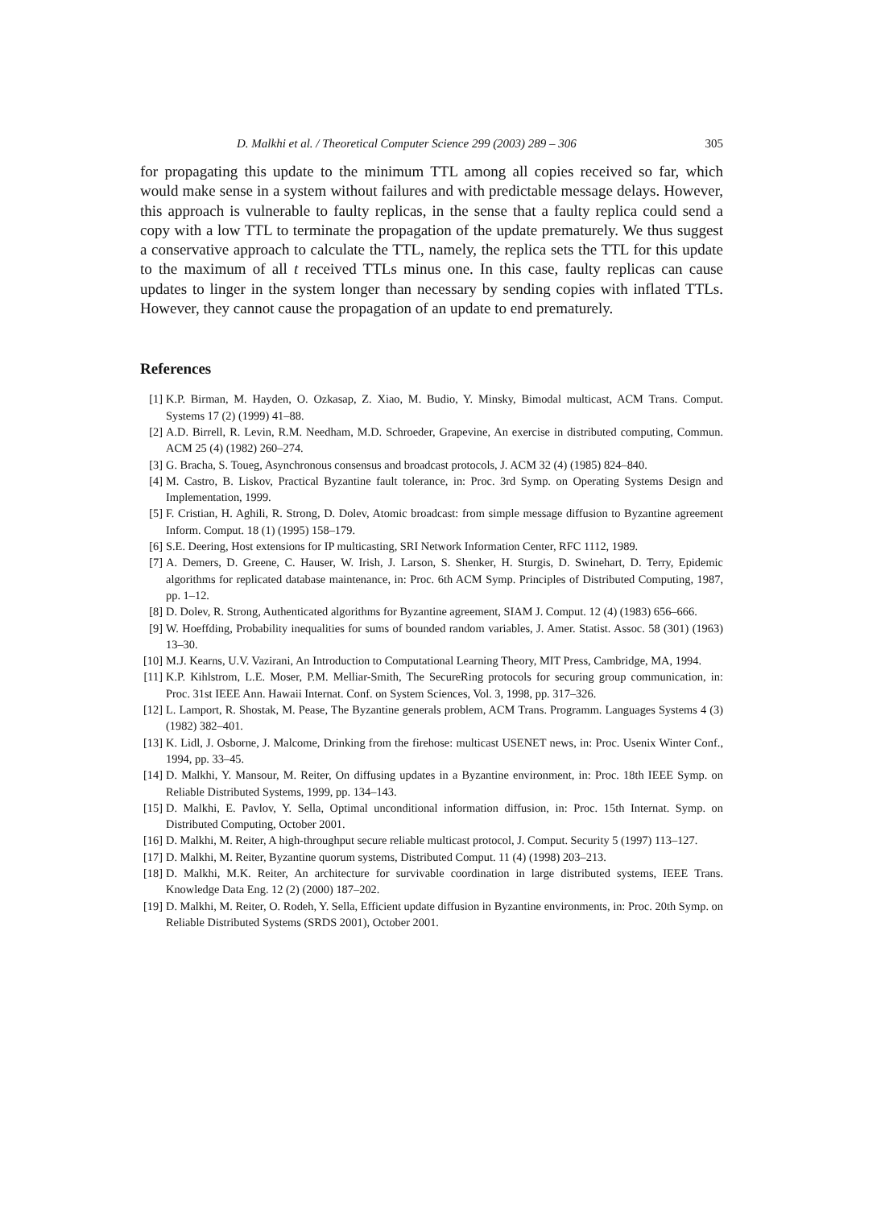D. Malkhi et al. / Theoretical Computer Science 299 (2003) 289 – 306 305
for propagating this update to the minimum TTL among all copies received so far, which would make sense in a system without failures and with predictable message delays. However, this approach is vulnerable to faulty replicas, in the sense that a faulty replica could send a copy with a low TTL to terminate the propagation of the update prematurely. We thus suggest a conservative approach to calculate the TTL, namely, the replica sets the TTL for this update to the maximum of all t received TTLs minus one. In this case, faulty replicas can cause updates to linger in the system longer than necessary by sending copies with inflated TTLs. However, they cannot cause the propagation of an update to end prematurely.
References
[1] K.P. Birman, M. Hayden, O. Ozkasap, Z. Xiao, M. Budio, Y. Minsky, Bimodal multicast, ACM Trans. Comput. Systems 17 (2) (1999) 41–88.
[2] A.D. Birrell, R. Levin, R.M. Needham, M.D. Schroeder, Grapevine, An exercise in distributed computing, Commun. ACM 25 (4) (1982) 260–274.
[3] G. Bracha, S. Toueg, Asynchronous consensus and broadcast protocols, J. ACM 32 (4) (1985) 824–840.
[4] M. Castro, B. Liskov, Practical Byzantine fault tolerance, in: Proc. 3rd Symp. on Operating Systems Design and Implementation, 1999.
[5] F. Cristian, H. Aghili, R. Strong, D. Dolev, Atomic broadcast: from simple message diffusion to Byzantine agreement Inform. Comput. 18 (1) (1995) 158–179.
[6] S.E. Deering, Host extensions for IP multicasting, SRI Network Information Center, RFC 1112, 1989.
[7] A. Demers, D. Greene, C. Hauser, W. Irish, J. Larson, S. Shenker, H. Sturgis, D. Swinehart, D. Terry, Epidemic algorithms for replicated database maintenance, in: Proc. 6th ACM Symp. Principles of Distributed Computing, 1987, pp. 1–12.
[8] D. Dolev, R. Strong, Authenticated algorithms for Byzantine agreement, SIAM J. Comput. 12 (4) (1983) 656–666.
[9] W. Hoeffding, Probability inequalities for sums of bounded random variables, J. Amer. Statist. Assoc. 58 (301) (1963) 13–30.
[10] M.J. Kearns, U.V. Vazirani, An Introduction to Computational Learning Theory, MIT Press, Cambridge, MA, 1994.
[11] K.P. Kihlstrom, L.E. Moser, P.M. Melliar-Smith, The SecureRing protocols for securing group communication, in: Proc. 31st IEEE Ann. Hawaii Internat. Conf. on System Sciences, Vol. 3, 1998, pp. 317–326.
[12] L. Lamport, R. Shostak, M. Pease, The Byzantine generals problem, ACM Trans. Programm. Languages Systems 4 (3) (1982) 382–401.
[13] K. Lidl, J. Osborne, J. Malcome, Drinking from the firehose: multicast USENET news, in: Proc. Usenix Winter Conf., 1994, pp. 33–45.
[14] D. Malkhi, Y. Mansour, M. Reiter, On diffusing updates in a Byzantine environment, in: Proc. 18th IEEE Symp. on Reliable Distributed Systems, 1999, pp. 134–143.
[15] D. Malkhi, E. Pavlov, Y. Sella, Optimal unconditional information diffusion, in: Proc. 15th Internat. Symp. on Distributed Computing, October 2001.
[16] D. Malkhi, M. Reiter, A high-throughput secure reliable multicast protocol, J. Comput. Security 5 (1997) 113–127.
[17] D. Malkhi, M. Reiter, Byzantine quorum systems, Distributed Comput. 11 (4) (1998) 203–213.
[18] D. Malkhi, M.K. Reiter, An architecture for survivable coordination in large distributed systems, IEEE Trans. Knowledge Data Eng. 12 (2) (2000) 187–202.
[19] D. Malkhi, M. Reiter, O. Rodeh, Y. Sella, Efficient update diffusion in Byzantine environments, in: Proc. 20th Symp. on Reliable Distributed Systems (SRDS 2001), October 2001.